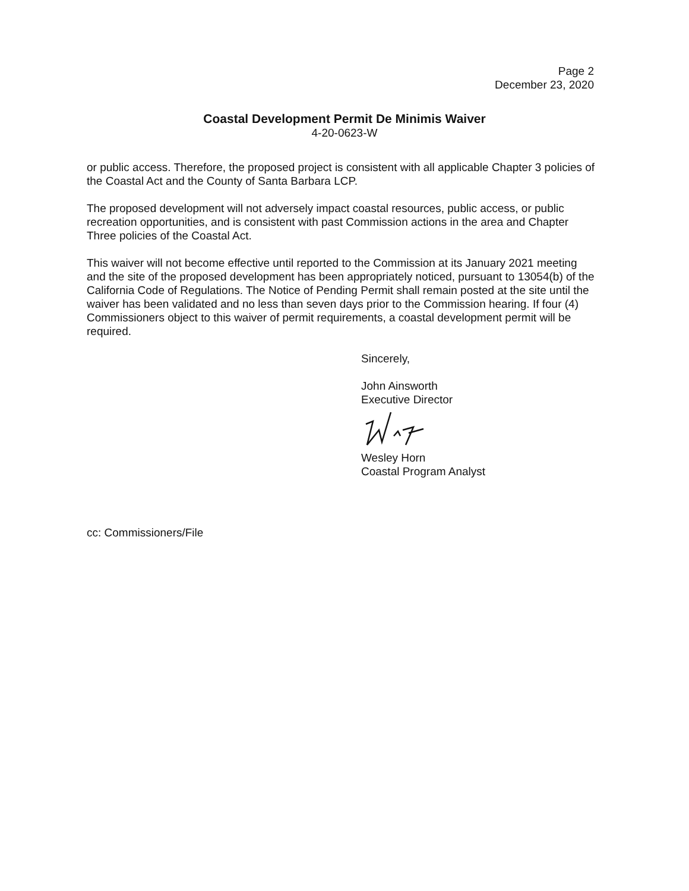Page 2
December 23, 2020
Coastal Development Permit De Minimis Waiver
4-20-0623-W
or public access. Therefore, the proposed project is consistent with all applicable Chapter 3 policies of the Coastal Act and the County of Santa Barbara LCP.
The proposed development will not adversely impact coastal resources, public access, or public recreation opportunities, and is consistent with past Commission actions in the area and Chapter Three policies of the Coastal Act.
This waiver will not become effective until reported to the Commission at its January 2021 meeting and the site of the proposed development has been appropriately noticed, pursuant to 13054(b) of the California Code of Regulations. The Notice of Pending Permit shall remain posted at the site until the waiver has been validated and no less than seven days prior to the Commission hearing. If four (4) Commissioners object to this waiver of permit requirements, a coastal development permit will be required.
Sincerely,
John Ainsworth
Executive Director
Wesley Horn
Coastal Program Analyst
cc: Commissioners/File